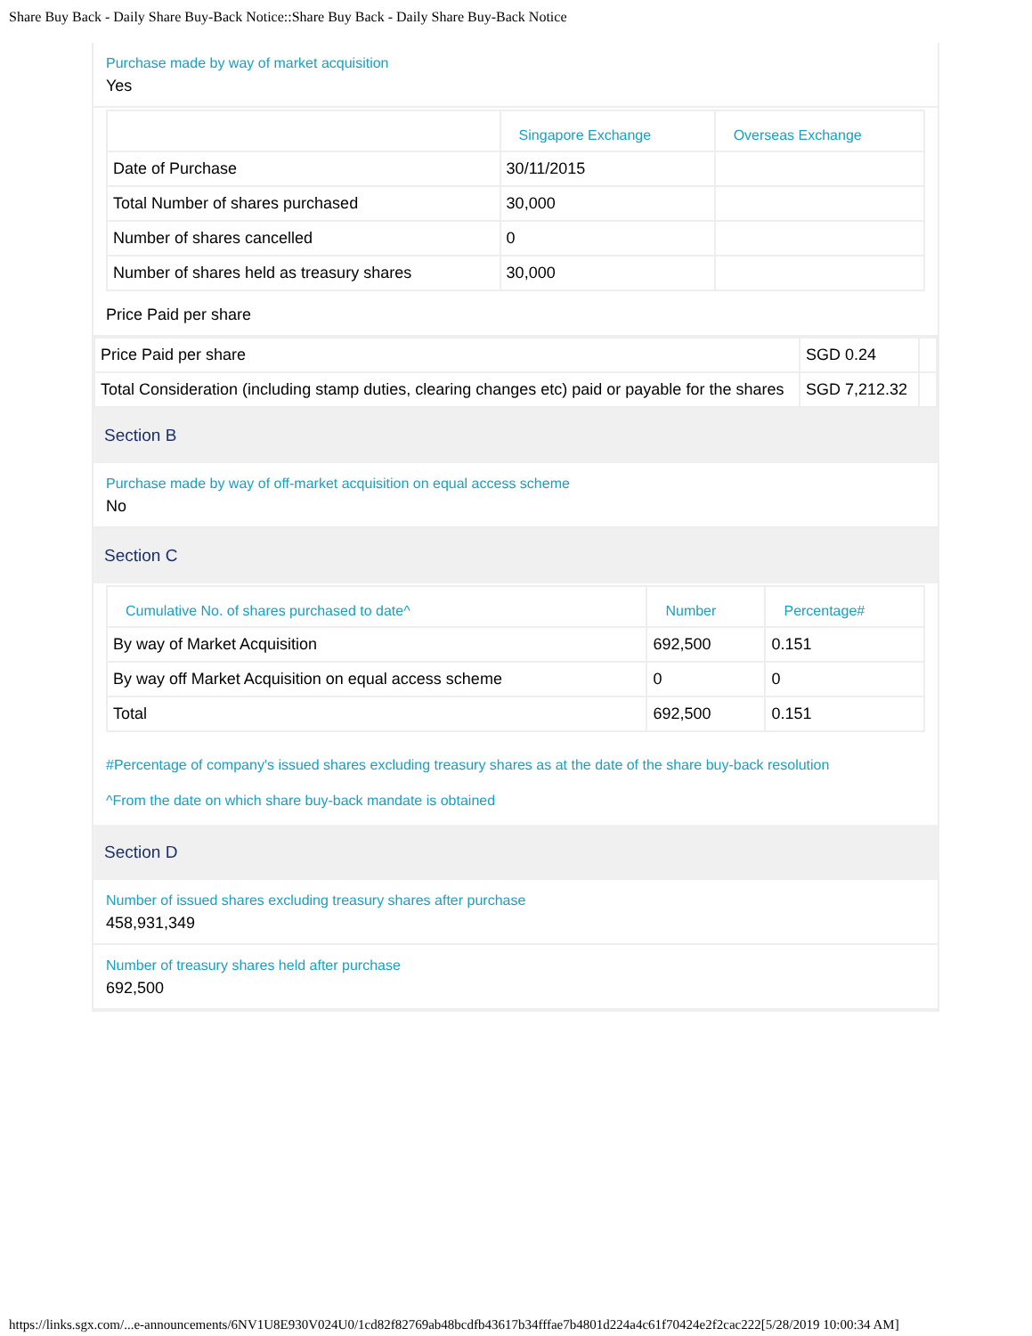Share Buy Back - Daily Share Buy-Back Notice::Share Buy Back - Daily Share Buy-Back Notice
Purchase made by way of market acquisition
Yes
| | Singapore Exchange | Overseas Exchange |
| --- | --- | --- |
| Date of Purchase | 30/11/2015 | |
| Total Number of shares purchased | 30,000 | |
| Number of shares cancelled | 0 | |
| Number of shares held as treasury shares | 30,000 | |
Price Paid per share
| Price Paid per share | SGD 0.24 | |
| Total Consideration (including stamp duties, clearing changes etc) paid or payable for the shares | SGD 7,212.32 | |
Section B
Purchase made by way of off-market acquisition on equal access scheme
No
Section C
| Cumulative No. of shares purchased to date^ | Number | Percentage# |
| --- | --- | --- |
| By way of Market Acquisition | 692,500 | 0.151 |
| By way off Market Acquisition on equal access scheme | 0 | 0 |
| Total | 692,500 | 0.151 |
#Percentage of company's issued shares excluding treasury shares as at the date of the share buy-back resolution
^From the date on which share buy-back mandate is obtained
Section D
Number of issued shares excluding treasury shares after purchase
458,931,349
Number of treasury shares held after purchase
692,500
https://links.sgx.com/...e-announcements/6NV1U8E930V024U0/1cd82f82769ab48bcdfb43617b34fffae7b4801d224a4c61f70424e2f2cac222[5/28/2019 10:00:34 AM]